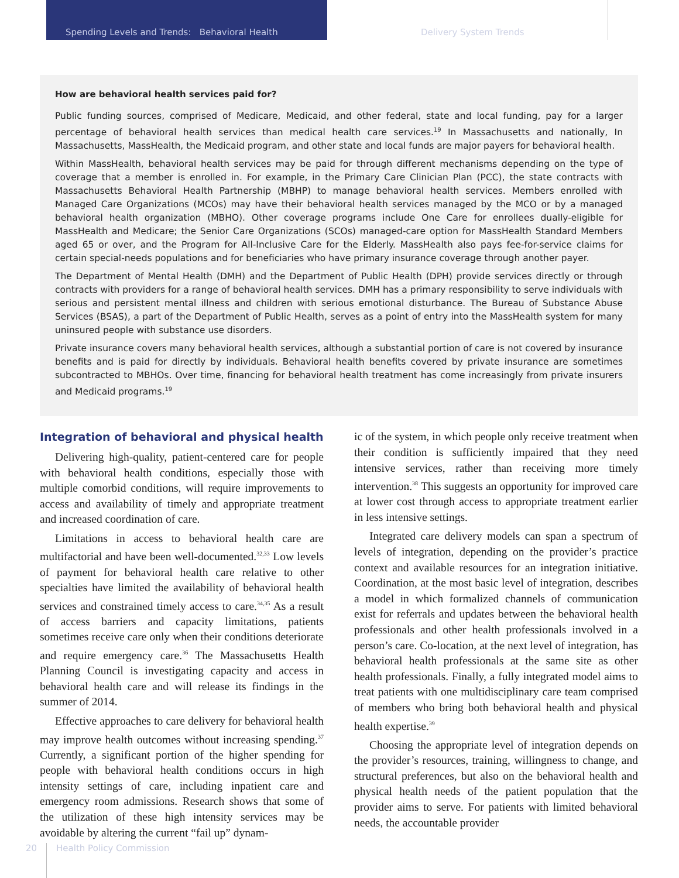Spending Levels and Trends: Behavioral Health Delivery System Trends
How are behavioral health services paid for?
Public funding sources, comprised of Medicare, Medicaid, and other federal, state and local funding, pay for a larger percentage of behavioral health services than medical health care services.<sup>19</sup> In Massachusetts and nationally, In Massachusetts, MassHealth, the Medicaid program, and other state and local funds are major payers for behavioral health.
Within MassHealth, behavioral health services may be paid for through different mechanisms depending on the type of coverage that a member is enrolled in. For example, in the Primary Care Clinician Plan (PCC), the state contracts with Massachusetts Behavioral Health Partnership (MBHP) to manage behavioral health services. Members enrolled with Managed Care Organizations (MCOs) may have their behavioral health services managed by the MCO or by a managed behavioral health organization (MBHO). Other coverage programs include One Care for enrollees dually-eligible for MassHealth and Medicare; the Senior Care Organizations (SCOs) managed-care option for MassHealth Standard Members aged 65 or over, and the Program for All-Inclusive Care for the Elderly. MassHealth also pays fee-for-service claims for certain special-needs populations and for beneficiaries who have primary insurance coverage through another payer.
The Department of Mental Health (DMH) and the Department of Public Health (DPH) provide services directly or through contracts with providers for a range of behavioral health services. DMH has a primary responsibility to serve individuals with serious and persistent mental illness and children with serious emotional disturbance. The Bureau of Substance Abuse Services (BSAS), a part of the Department of Public Health, serves as a point of entry into the MassHealth system for many uninsured people with substance use disorders.
Private insurance covers many behavioral health services, although a substantial portion of care is not covered by insurance benefits and is paid for directly by individuals. Behavioral health benefits covered by private insurance are sometimes subcontracted to MBHOs. Over time, financing for behavioral health treatment has come increasingly from private insurers and Medicaid programs.<sup>19</sup>
Integration of behavioral and physical health
Delivering high-quality, patient-centered care for people with behavioral health conditions, especially those with multiple comorbid conditions, will require improvements to access and availability of timely and appropriate treatment and increased coordination of care.
Limitations in access to behavioral health care are multifactorial and have been well-documented.<sup>32,33</sup> Low levels of payment for behavioral health care relative to other specialties have limited the availability of behavioral health services and constrained timely access to care.<sup>34,35</sup> As a result of access barriers and capacity limitations, patients sometimes receive care only when their conditions deteriorate and require emergency care.<sup>36</sup> The Massachusetts Health Planning Council is investigating capacity and access in behavioral health care and will release its findings in the summer of 2014.
Effective approaches to care delivery for behavioral health may improve health outcomes without increasing spending.<sup>37</sup> Currently, a significant portion of the higher spending for people with behavioral health conditions occurs in high intensity settings of care, including inpatient care and emergency room admissions. Research shows that some of the utilization of these high intensity services may be avoidable by altering the current “fail up” dynam-
ic of the system, in which people only receive treatment when their condition is sufficiently impaired that they need intensive services, rather than receiving more timely intervention.<sup>38</sup> This suggests an opportunity for improved care at lower cost through access to appropriate treatment earlier in less intensive settings.
Integrated care delivery models can span a spectrum of levels of integration, depending on the provider’s practice context and available resources for an integration initiative. Coordination, at the most basic level of integration, describes a model in which formalized channels of communication exist for referrals and updates between the behavioral health professionals and other health professionals involved in a person’s care. Co-location, at the next level of integration, has behavioral health professionals at the same site as other health professionals. Finally, a fully integrated model aims to treat patients with one multidisciplinary care team comprised of members who bring both behavioral health and physical health expertise.<sup>39</sup>
Choosing the appropriate level of integration depends on the provider’s resources, training, willingness to change, and structural preferences, but also on the behavioral health and physical health needs of the patient population that the provider aims to serve. For patients with limited behavioral needs, the accountable provider
20 Health Policy Commission